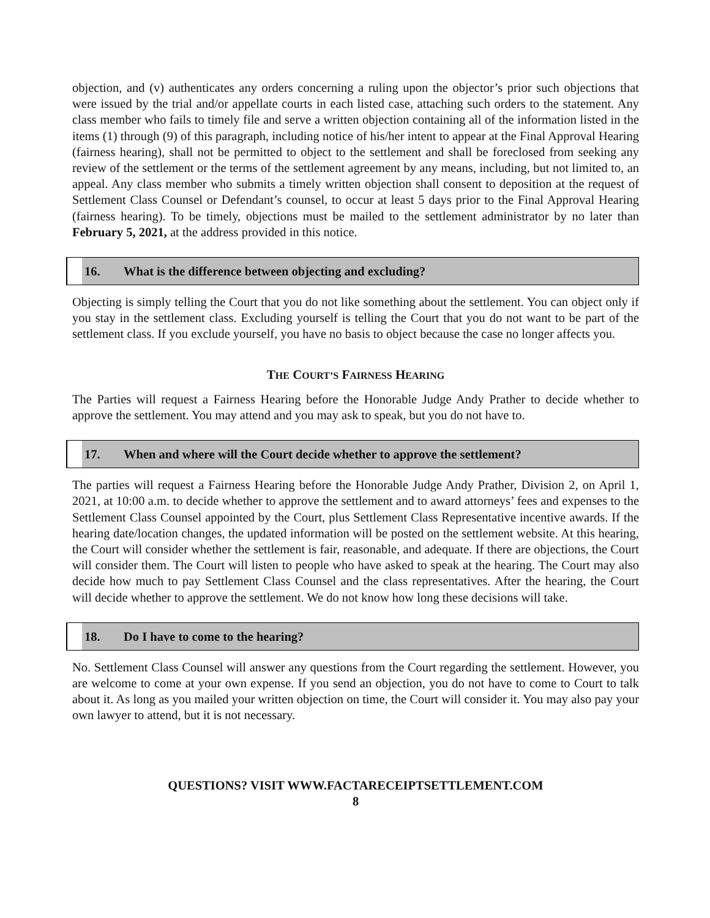objection, and (v) authenticates any orders concerning a ruling upon the objector’s prior such objections that were issued by the trial and/or appellate courts in each listed case, attaching such orders to the statement. Any class member who fails to timely file and serve a written objection containing all of the information listed in the items (1) through (9) of this paragraph, including notice of his/her intent to appear at the Final Approval Hearing (fairness hearing), shall not be permitted to object to the settlement and shall be foreclosed from seeking any review of the settlement or the terms of the settlement agreement by any means, including, but not limited to, an appeal. Any class member who submits a timely written objection shall consent to deposition at the request of Settlement Class Counsel or Defendant’s counsel, to occur at least 5 days prior to the Final Approval Hearing (fairness hearing). To be timely, objections must be mailed to the settlement administrator by no later than February 5, 2021, at the address provided in this notice.
16. What is the difference between objecting and excluding?
Objecting is simply telling the Court that you do not like something about the settlement. You can object only if you stay in the settlement class. Excluding yourself is telling the Court that you do not want to be part of the settlement class. If you exclude yourself, you have no basis to object because the case no longer affects you.
THE COURT’S FAIRNESS HEARING
The Parties will request a Fairness Hearing before the Honorable Judge Andy Prather to decide whether to approve the settlement. You may attend and you may ask to speak, but you do not have to.
17. When and where will the Court decide whether to approve the settlement?
The parties will request a Fairness Hearing before the Honorable Judge Andy Prather, Division 2, on April 1, 2021, at 10:00 a.m. to decide whether to approve the settlement and to award attorneys’ fees and expenses to the Settlement Class Counsel appointed by the Court, plus Settlement Class Representative incentive awards. If the hearing date/location changes, the updated information will be posted on the settlement website. At this hearing, the Court will consider whether the settlement is fair, reasonable, and adequate. If there are objections, the Court will consider them. The Court will listen to people who have asked to speak at the hearing. The Court may also decide how much to pay Settlement Class Counsel and the class representatives. After the hearing, the Court will decide whether to approve the settlement. We do not know how long these decisions will take.
18. Do I have to come to the hearing?
No. Settlement Class Counsel will answer any questions from the Court regarding the settlement. However, you are welcome to come at your own expense. If you send an objection, you do not have to come to Court to talk about it. As long as you mailed your written objection on time, the Court will consider it. You may also pay your own lawyer to attend, but it is not necessary.
QUESTIONS? VISIT WWW.FACTARECEIPTSETTLEMENT.COM
8